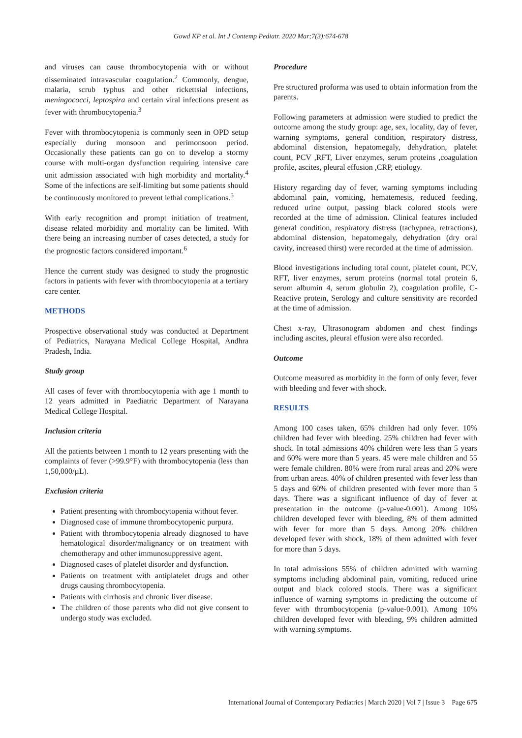Gowd KP et al. Int J Contemp Pediatr. 2020 Mar;7(3):674-678
and viruses can cause thrombocytopenia with or without disseminated intravascular coagulation.<sup>2</sup> Commonly, dengue, malaria, scrub typhus and other rickettsial infections, meningococci, leptospira and certain viral infections present as fever with thrombocytopenia.<sup>3</sup>
Fever with thrombocytopenia is commonly seen in OPD setup especially during monsoon and perimonsoon period. Occasionally these patients can go on to develop a stormy course with multi-organ dysfunction requiring intensive care unit admission associated with high morbidity and mortality.<sup>4</sup> Some of the infections are self-limiting but some patients should be continuously monitored to prevent lethal complications.<sup>5</sup>
With early recognition and prompt initiation of treatment, disease related morbidity and mortality can be limited. With there being an increasing number of cases detected, a study for the prognostic factors considered important.<sup>6</sup>
Hence the current study was designed to study the prognostic factors in patients with fever with thrombocytopenia at a tertiary care center.
METHODS
Prospective observational study was conducted at Department of Pediatrics, Narayana Medical College Hospital, Andhra Pradesh, India.
Study group
All cases of fever with thrombocytopenia with age 1 month to 12 years admitted in Paediatric Department of Narayana Medical College Hospital.
Inclusion criteria
All the patients between 1 month to 12 years presenting with the complaints of fever (>99.9°F) with thrombocytopenia (less than 1,50,000/µL).
Exclusion criteria
Patient presenting with thrombocytopenia without fever.
Diagnosed case of immune thrombocytopenic purpura.
Patient with thrombocytopenia already diagnosed to have hematological disorder/malignancy or on treatment with chemotherapy and other immunosuppressive agent.
Diagnosed cases of platelet disorder and dysfunction.
Patients on treatment with antiplatelet drugs and other drugs causing thrombocytopenia.
Patients with cirrhosis and chronic liver disease.
The children of those parents who did not give consent to undergo study was excluded.
Procedure
Pre structured proforma was used to obtain information from the parents.
Following parameters at admission were studied to predict the outcome among the study group: age, sex, locality, day of fever, warning symptoms, general condition, respiratory distress, abdominal distension, hepatomegaly, dehydration, platelet count, PCV ,RFT, Liver enzymes, serum proteins ,coagulation profile, ascites, pleural effusion ,CRP, etiology.
History regarding day of fever, warning symptoms including abdominal pain, vomiting, hematemesis, reduced feeding, reduced urine output, passing black colored stools were recorded at the time of admission. Clinical features included general condition, respiratory distress (tachypnea, retractions), abdominal distension, hepatomegaly, dehydration (dry oral cavity, increased thirst) were recorded at the time of admission.
Blood investigations including total count, platelet count, PCV, RFT, liver enzymes, serum proteins (normal total protein 6, serum albumin 4, serum globulin 2), coagulation profile, C-Reactive protein, Serology and culture sensitivity are recorded at the time of admission.
Chest x-ray, Ultrasonogram abdomen and chest findings including ascites, pleural effusion were also recorded.
Outcome
Outcome measured as morbidity in the form of only fever, fever with bleeding and fever with shock.
RESULTS
Among 100 cases taken, 65% children had only fever. 10% children had fever with bleeding. 25% children had fever with shock. In total admissions 40% children were less than 5 years and 60% were more than 5 years. 45 were male children and 55 were female children. 80% were from rural areas and 20% were from urban areas. 40% of children presented with fever less than 5 days and 60% of children presented with fever more than 5 days. There was a significant influence of day of fever at presentation in the outcome (p-value-0.001). Among 10% children developed fever with bleeding, 8% of them admitted with fever for more than 5 days. Among 20% children developed fever with shock, 18% of them admitted with fever for more than 5 days.
In total admissions 55% of children admitted with warning symptoms including abdominal pain, vomiting, reduced urine output and black colored stools. There was a significant influence of warning symptoms in predicting the outcome of fever with thrombocytopenia (p-value-0.001). Among 10% children developed fever with bleeding, 9% children admitted with warning symptoms.
International Journal of Contemporary Pediatrics | March 2020 | Vol 7 | Issue 3 Page 675